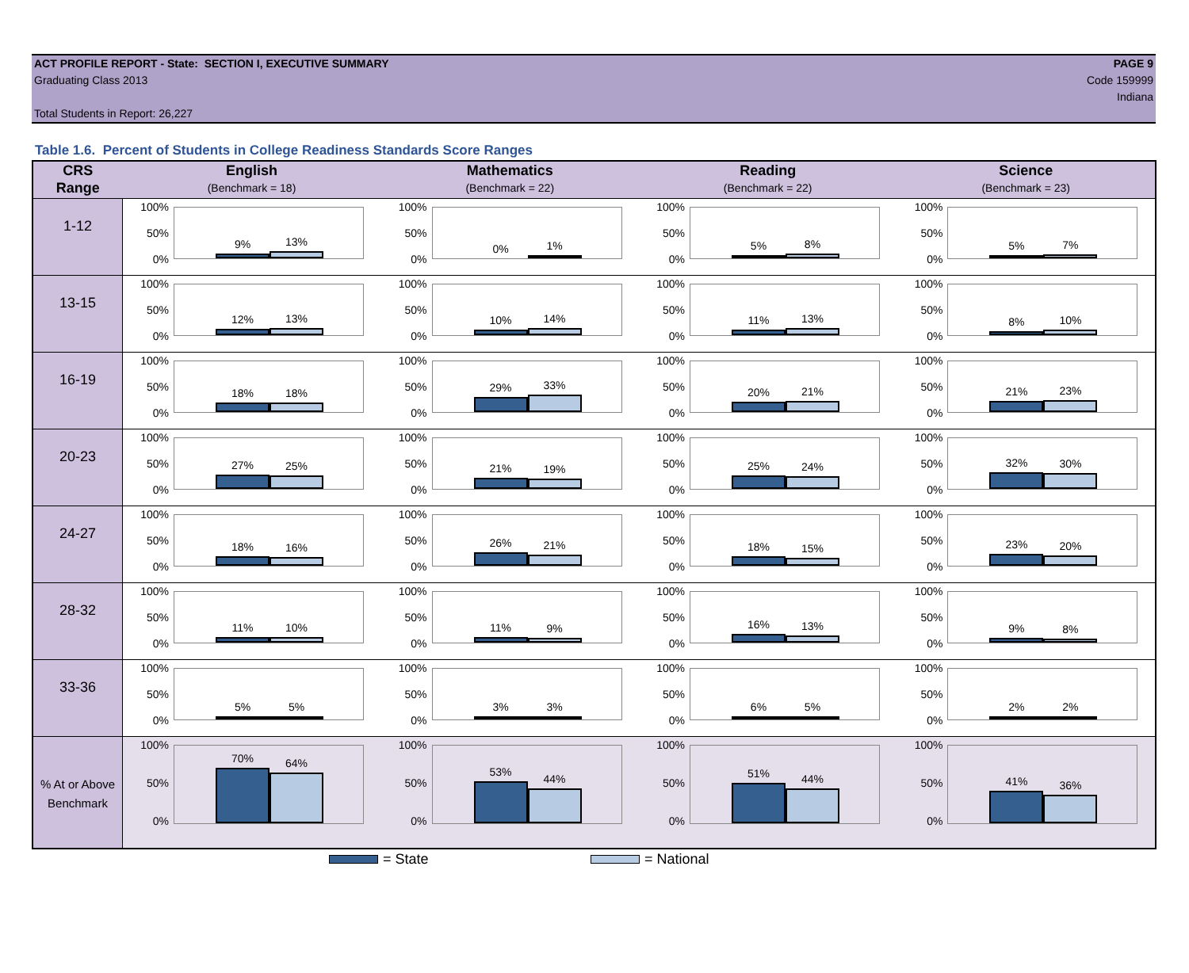ACT PROFILE REPORT - State: SECTION I, EXECUTIVE SUMMARY
Graduating Class 2013
Total Students in Report: 26,227
PAGE 9
Code 159999
Indiana
Table 1.6. Percent of Students in College Readiness Standards Score Ranges
| CRS Range | English (Benchmark = 18) | Mathematics (Benchmark = 22) | Reading (Benchmark = 22) | Science (Benchmark = 23) |
| --- | --- | --- | --- | --- |
| 1-12 | 100% 50% 0% 9% 13% | 100% 50% 0% 0% 1% | 100% 50% 0% 5% 8% | 100% 50% 0% 5% 7% |
| 13-15 | 100% 50% 0% 12% 13% | 100% 50% 0% 10% 14% | 100% 50% 0% 11% 13% | 100% 50% 0% 8% 10% |
| 16-19 | 100% 50% 0% 18% 18% | 100% 50% 0% 29% 33% | 100% 50% 0% 20% 21% | 100% 50% 0% 21% 23% |
| 20-23 | 100% 50% 0% 27% 25% | 100% 50% 0% 21% 19% | 100% 50% 0% 25% 24% | 100% 50% 0% 32% 30% |
| 24-27 | 100% 50% 0% 18% 16% | 100% 50% 0% 26% 21% | 100% 50% 0% 18% 15% | 100% 50% 0% 23% 20% |
| 28-32 | 100% 50% 0% 11% 10% | 100% 50% 0% 11% 9% | 100% 50% 0% 16% 13% | 100% 50% 0% 9% 8% |
| 33-36 | 100% 50% 0% 5% 5% | 100% 50% 0% 3% 3% | 100% 50% 0% 6% 5% | 100% 50% 0% 2% 2% |
| % At or Above Benchmark | 100% 50% 0% 70% 64% | 100% 50% 0% 53% 44% | 100% 50% 0% 51% 44% | 100% 50% 0% 41% 36% |
= State = National